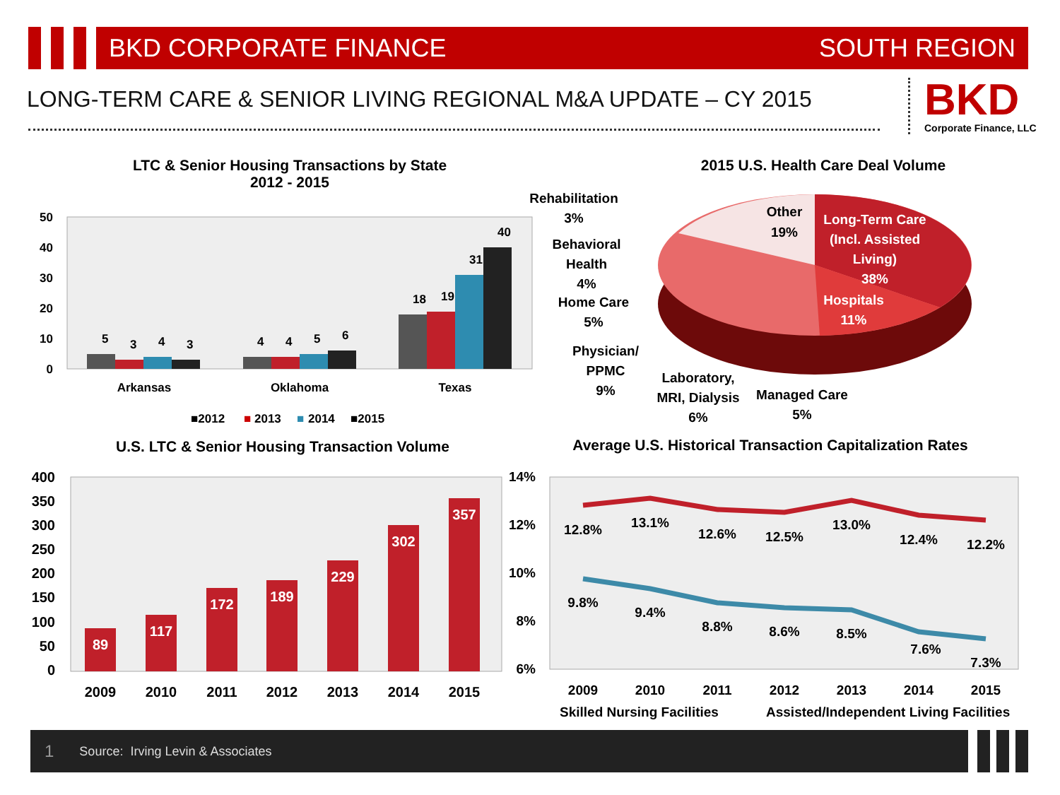BKD CORPORATE FINANCE SOUTH REGION
LONG-TERM CARE & SENIOR LIVING REGIONAL M&A UPDATE – CY 2015
BKD
Corporate Finance, LLC
LTC & Senior Housing Transactions by State
2012 - 2015
50
40
30
20
10
0
5
3
4
3
4
4
5
6
18
19
31
40
Arkansas
Oklahoma
Texas
■2012
■
2013
■
2014
■2015
2015 U.S. Health Care Deal Volume
Other
19%
Long-Term Care
(Incl. Assisted
Living)
38%
Hospitals
11%
Rehabilitation
3%
Behavioral
Health
4%
Home Care
5%
Physician/
PPMC
9%
Laboratory,
MRI, Dialysis
6%
Managed Care
5%
U.S. LTC & Senior Housing Transaction Volume
400
350
300
250
200
150
100
50
0
89
117
172
189
229
302
357
2009
2010
2011
2012
2013
2014
2015
Average U.S. Historical Transaction Capitalization Rates
14%
12%
10%
8%
6%
12.8%
13.1%
12.6%
12.5%
13.0%
12.4%
12.2%
9.8%
9.4%
8.8%
8.6%
8.5%
7.6%
7.3%
2009
2010
2011
2012
2013
2014
2015
Skilled Nursing Facilities
Assisted/Independent Living Facilities
1 Source: Irving Levin & Associates